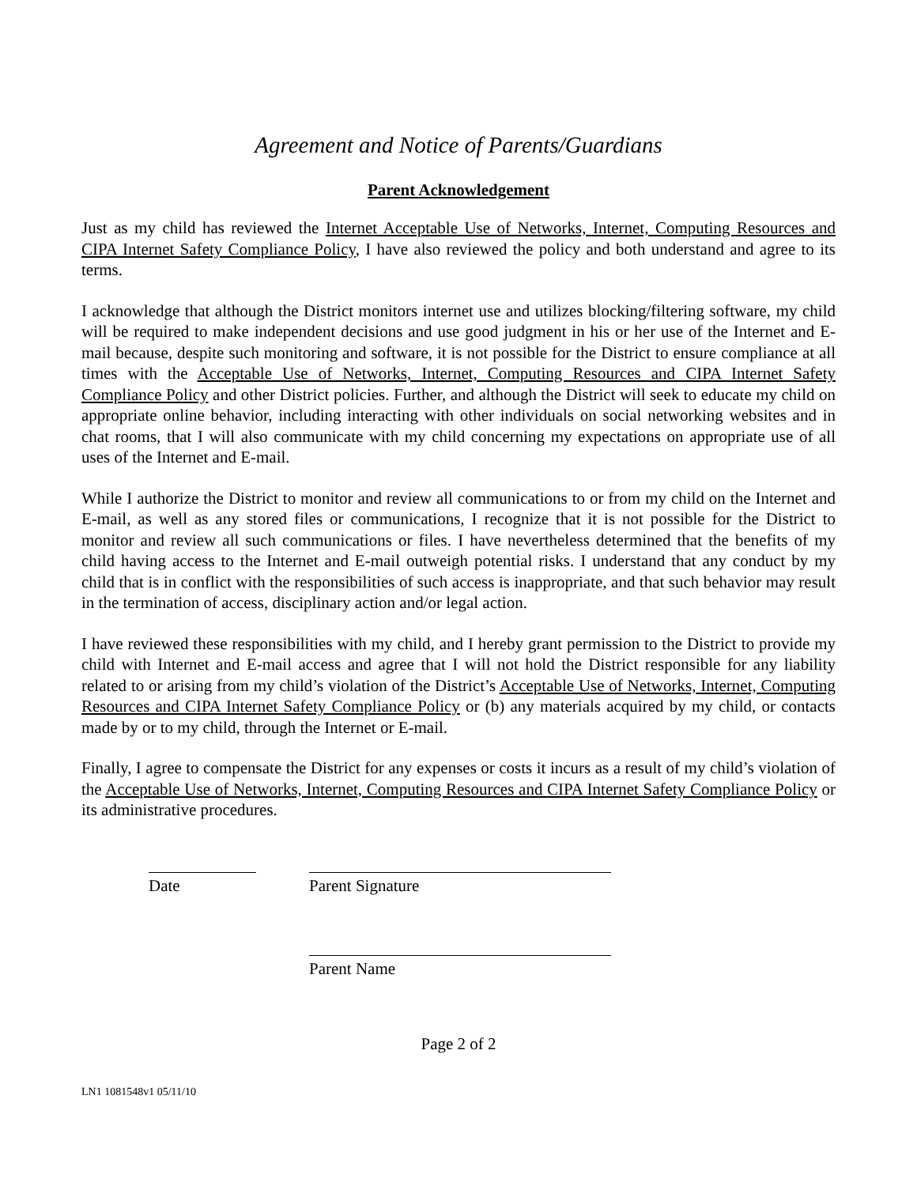Agreement and Notice of Parents/Guardians
Parent Acknowledgement
Just as my child has reviewed the Internet Acceptable Use of Networks, Internet, Computing Resources and CIPA Internet Safety Compliance Policy, I have also reviewed the policy and both understand and agree to its terms.
I acknowledge that although the District monitors internet use and utilizes blocking/filtering software, my child will be required to make independent decisions and use good judgment in his or her use of the Internet and E-mail because, despite such monitoring and software, it is not possible for the District to ensure compliance at all times with the Acceptable Use of Networks, Internet, Computing Resources and CIPA Internet Safety Compliance Policy and other District policies. Further, and although the District will seek to educate my child on appropriate online behavior, including interacting with other individuals on social networking websites and in chat rooms, that I will also communicate with my child concerning my expectations on appropriate use of all uses of the Internet and E-mail.
While I authorize the District to monitor and review all communications to or from my child on the Internet and E-mail, as well as any stored files or communications, I recognize that it is not possible for the District to monitor and review all such communications or files. I have nevertheless determined that the benefits of my child having access to the Internet and E-mail outweigh potential risks. I understand that any conduct by my child that is in conflict with the responsibilities of such access is inappropriate, and that such behavior may result in the termination of access, disciplinary action and/or legal action.
I have reviewed these responsibilities with my child, and I hereby grant permission to the District to provide my child with Internet and E-mail access and agree that I will not hold the District responsible for any liability related to or arising from my child’s violation of the District’s Acceptable Use of Networks, Internet, Computing Resources and CIPA Internet Safety Compliance Policy or (b) any materials acquired by my child, or contacts made by or to my child, through the Internet or E-mail.
Finally, I agree to compensate the District for any expenses or costs it incurs as a result of my child’s violation of the Acceptable Use of Networks, Internet, Computing Resources and CIPA Internet Safety Compliance Policy or its administrative procedures.
Date Parent Signature
Parent Name
Page 2 of 2
LN1 1081548v1 05/11/10